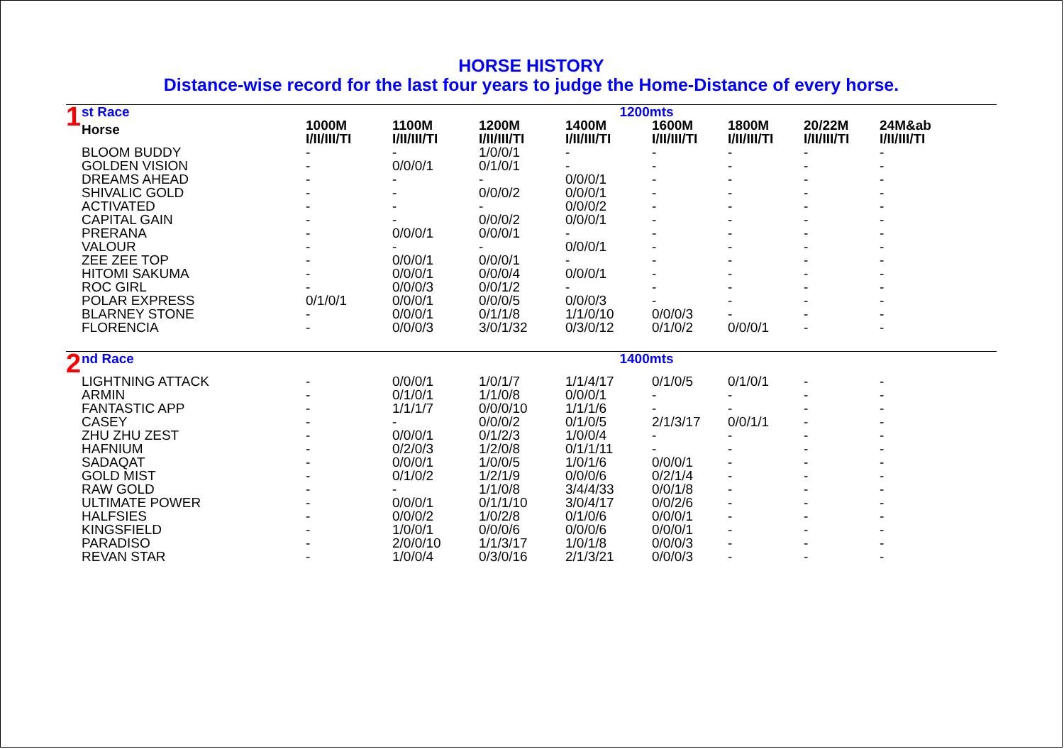HORSE HISTORY
Distance-wise record for the last four years to judge the Home-Distance of every horse.
| 1 | st Race | | | | 1200mts | | | | |
| | Horse | 1000M I/II/III/TI | 1100M I/II/III/TI | 1200M I/II/III/TI | 1400M I/II/III/TI | 1600M I/II/III/TI | 1800M I/II/III/TI | 20/22M I/II/III/TI | 24M&ab I/II/III/TI |
| | BLOOM BUDDY | - | - | 1/0/0/1 | - | - | - | - | - |
| | GOLDEN VISION | - | 0/0/0/1 | 0/1/0/1 | - | - | - | - | - |
| | DREAMS AHEAD | - | - | - | 0/0/0/1 | - | - | - | - |
| | SHIVALIC GOLD | - | - | 0/0/0/2 | 0/0/0/1 | - | - | - | - |
| | ACTIVATED | - | - | - | 0/0/0/2 | - | - | - | - |
| | CAPITAL GAIN | - | - | 0/0/0/2 | 0/0/0/1 | - | - | - | - |
| | PRERANA | - | 0/0/0/1 | 0/0/0/1 | - | - | - | - | - |
| | VALOUR | - | - | - | 0/0/0/1 | - | - | - | - |
| | ZEE ZEE TOP | - | 0/0/0/1 | 0/0/0/1 | - | - | - | - | - |
| | HITOMI SAKUMA | - | 0/0/0/1 | 0/0/0/4 | 0/0/0/1 | - | - | - | - |
| | ROC GIRL | - | 0/0/0/3 | 0/0/1/2 | - | - | - | - | - |
| | POLAR EXPRESS | 0/1/0/1 | 0/0/0/1 | 0/0/0/5 | 0/0/0/3 | - | - | - | - |
| | BLARNEY STONE | - | 0/0/0/1 | 0/1/1/8 | 1/1/0/10 | 0/0/0/3 | - | - | - |
| | FLORENCIA | - | 0/0/0/3 | 3/0/1/32 | 0/3/0/12 | 0/1/0/2 | 0/0/0/1 | - | - |
| 2 | nd Race | | | | 1400mts | | | | |
| | LIGHTNING ATTACK | - | 0/0/0/1 | 1/0/1/7 | 1/1/4/17 | 0/1/0/5 | 0/1/0/1 | - | - |
| | ARMIN | - | 0/1/0/1 | 1/1/0/8 | 0/0/0/1 | - | - | - | - |
| | FANTASTIC APP | - | 1/1/1/7 | 0/0/0/10 | 1/1/1/6 | - | - | - | - |
| | CASEY | - | - | 0/0/0/2 | 0/1/0/5 | 2/1/3/17 | 0/0/1/1 | - | - |
| | ZHU ZHU ZEST | - | 0/0/0/1 | 0/1/2/3 | 1/0/0/4 | - | - | - | - |
| | HAFNIUM | - | 0/2/0/3 | 1/2/0/8 | 0/1/1/11 | - | - | - | - |
| | SADAQAT | - | 0/0/0/1 | 1/0/0/5 | 1/0/1/6 | 0/0/0/1 | - | - | - |
| | GOLD MIST | - | 0/1/0/2 | 1/2/1/9 | 0/0/0/6 | 0/2/1/4 | - | - | - |
| | RAW GOLD | - | - | 1/1/0/8 | 3/4/4/33 | 0/0/1/8 | - | - | - |
| | ULTIMATE POWER | - | 0/0/0/1 | 0/1/1/10 | 3/0/4/17 | 0/0/2/6 | - | - | - |
| | HALFSIES | - | 0/0/0/2 | 1/0/2/8 | 0/1/0/6 | 0/0/0/1 | - | - | - |
| | KINGSFIELD | - | 1/0/0/1 | 0/0/0/6 | 0/0/0/6 | 0/0/0/1 | - | - | - |
| | PARADISO | - | 2/0/0/10 | 1/1/3/17 | 1/0/1/8 | 0/0/0/3 | - | - | - |
| | REVAN STAR | - | 1/0/0/4 | 0/3/0/16 | 2/1/3/21 | 0/0/0/3 | - | - | - |